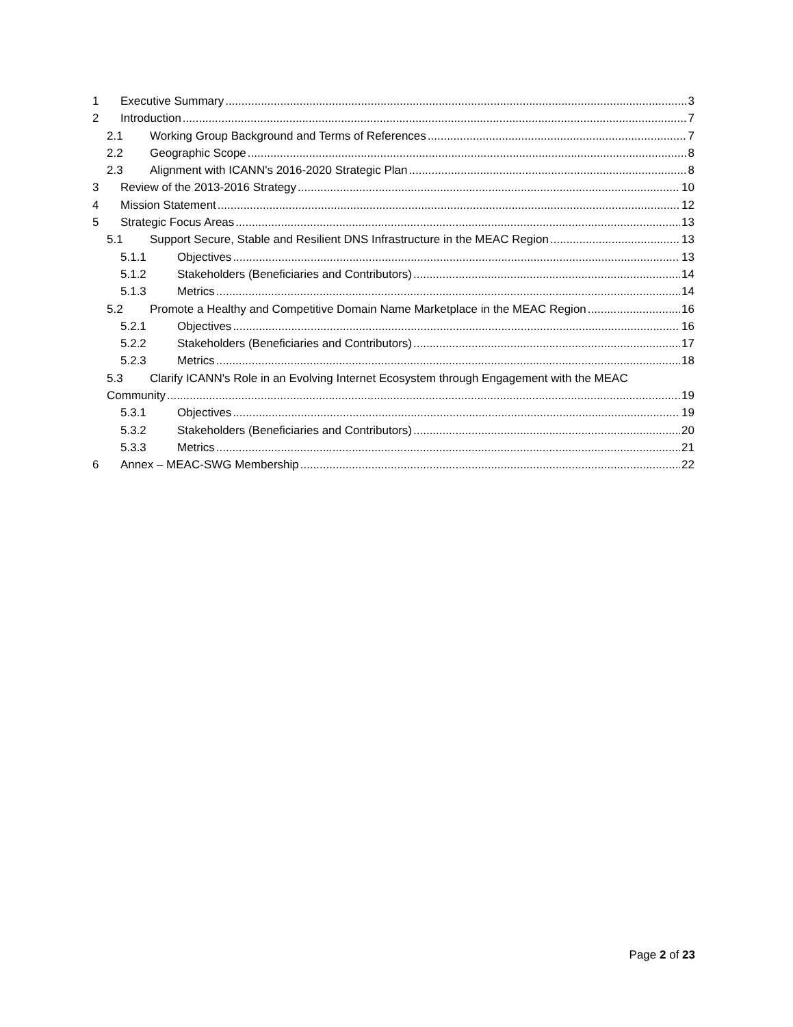1 Executive Summary 3
2 Introduction 7
2.1 Working Group Background and Terms of References 7
2.2 Geographic Scope 8
2.3 Alignment with ICANN's 2016-2020 Strategic Plan 8
3 Review of the 2013-2016 Strategy 10
4 Mission Statement 12
5 Strategic Focus Areas 13
5.1 Support Secure, Stable and Resilient DNS Infrastructure in the MEAC Region 13
5.1.1 Objectives 13
5.1.2 Stakeholders (Beneficiaries and Contributors) 14
5.1.3 Metrics 14
5.2 Promote a Healthy and Competitive Domain Name Marketplace in the MEAC Region 16
5.2.1 Objectives 16
5.2.2 Stakeholders (Beneficiaries and Contributors) 17
5.2.3 Metrics 18
5.3 Clarify ICANN's Role in an Evolving Internet Ecosystem through Engagement with the MEAC
Community 19
5.3.1 Objectives 19
5.3.2 Stakeholders (Beneficiaries and Contributors) 20
5.3.3 Metrics 21
6 Annex – MEAC-SWG Membership 22
Page 2 of 23